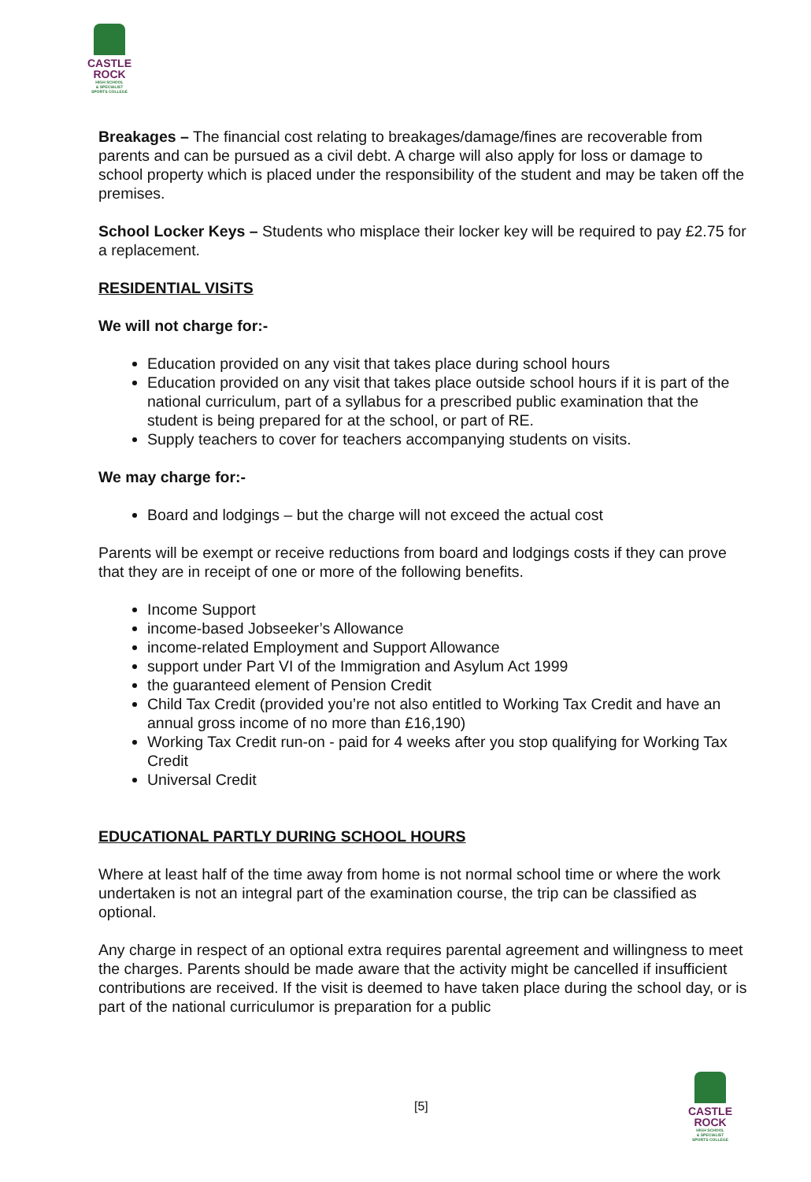CASTLE
ROCK
HIGH SCHOOL
& SPECIALIST
SPORTS COLLEGE
Breakages – The financial cost relating to breakages/damage/fines are recoverable from parents and can be pursued as a civil debt. A charge will also apply for loss or damage to school property which is placed under the responsibility of the student and may be taken off the premises.
School Locker Keys – Students who misplace their locker key will be required to pay £2.75 for a replacement.
RESIDENTIAL VISiTS
We will not charge for:-
Education provided on any visit that takes place during school hours
Education provided on any visit that takes place outside school hours if it is part of the national curriculum, part of a syllabus for a prescribed public examination that the student is being prepared for at the school, or part of RE.
Supply teachers to cover for teachers accompanying students on visits.
We may charge for:-
Board and lodgings – but the charge will not exceed the actual cost
Parents will be exempt or receive reductions from board and lodgings costs if they can prove that they are in receipt of one or more of the following benefits.
Income Support
income-based Jobseeker’s Allowance
income-related Employment and Support Allowance
support under Part VI of the Immigration and Asylum Act 1999
the guaranteed element of Pension Credit
Child Tax Credit (provided you’re not also entitled to Working Tax Credit and have an annual gross income of no more than £16,190)
Working Tax Credit run-on - paid for 4 weeks after you stop qualifying for Working Tax Credit
Universal Credit
EDUCATIONAL PARTLY DURING SCHOOL HOURS
Where at least half of the time away from home is not normal school time or where the work undertaken is not an integral part of the examination course, the trip can be classified as optional.
Any charge in respect of an optional extra requires parental agreement and willingness to meet the charges. Parents should be made aware that the activity might be cancelled if insufficient contributions are received. If the visit is deemed to have taken place during the school day, or is part of the national curriculumor is preparation for a public
[5]
CASTLE
ROCK
HIGH SCHOOL
& SPECIALIST
SPORTS COLLEGE